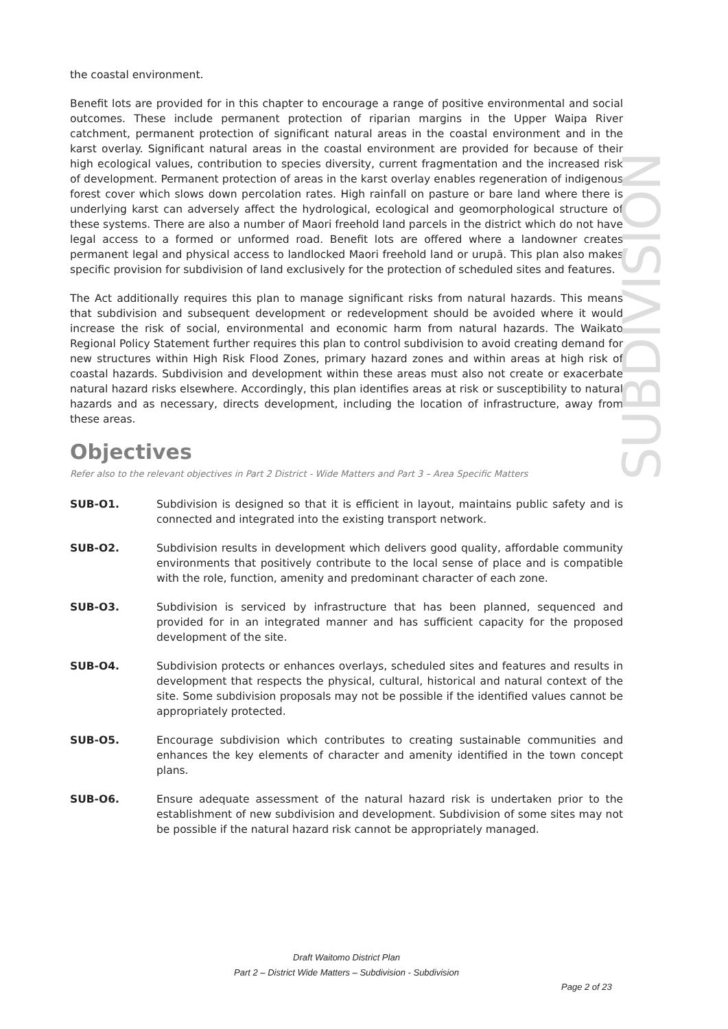the coastal environment.
Benefit lots are provided for in this chapter to encourage a range of positive environmental and social outcomes. These include permanent protection of riparian margins in the Upper Waipa River catchment, permanent protection of significant natural areas in the coastal environment and in the karst overlay. Significant natural areas in the coastal environment are provided for because of their high ecological values, contribution to species diversity, current fragmentation and the increased risk of development. Permanent protection of areas in the karst overlay enables regeneration of indigenous forest cover which slows down percolation rates. High rainfall on pasture or bare land where there is underlying karst can adversely affect the hydrological, ecological and geomorphological structure of these systems. There are also a number of Maori freehold land parcels in the district which do not have legal access to a formed or unformed road. Benefit lots are offered where a landowner creates permanent legal and physical access to landlocked Maori freehold land or urupā. This plan also makes specific provision for subdivision of land exclusively for the protection of scheduled sites and features.
The Act additionally requires this plan to manage significant risks from natural hazards. This means that subdivision and subsequent development or redevelopment should be avoided where it would increase the risk of social, environmental and economic harm from natural hazards. The Waikato Regional Policy Statement further requires this plan to control subdivision to avoid creating demand for new structures within High Risk Flood Zones, primary hazard zones and within areas at high risk of coastal hazards. Subdivision and development within these areas must also not create or exacerbate natural hazard risks elsewhere. Accordingly, this plan identifies areas at risk or susceptibility to natural hazards and as necessary, directs development, including the location of infrastructure, away from these areas.
Objectives
Refer also to the relevant objectives in Part 2 District - Wide Matters and Part 3 – Area Specific Matters
SUB-O1. Subdivision is designed so that it is efficient in layout, maintains public safety and is connected and integrated into the existing transport network.
SUB-O2. Subdivision results in development which delivers good quality, affordable community environments that positively contribute to the local sense of place and is compatible with the role, function, amenity and predominant character of each zone.
SUB-O3. Subdivision is serviced by infrastructure that has been planned, sequenced and provided for in an integrated manner and has sufficient capacity for the proposed development of the site.
SUB-O4. Subdivision protects or enhances overlays, scheduled sites and features and results in development that respects the physical, cultural, historical and natural context of the site. Some subdivision proposals may not be possible if the identified values cannot be appropriately protected.
SUB-O5. Encourage subdivision which contributes to creating sustainable communities and enhances the key elements of character and amenity identified in the town concept plans.
SUB-O6. Ensure adequate assessment of the natural hazard risk is undertaken prior to the establishment of new subdivision and development. Subdivision of some sites may not be possible if the natural hazard risk cannot be appropriately managed.
SUBDIVISION
Draft Waitomo District Plan
Part 2 – District Wide Matters – Subdivision - Subdivision
Page 2 of 23